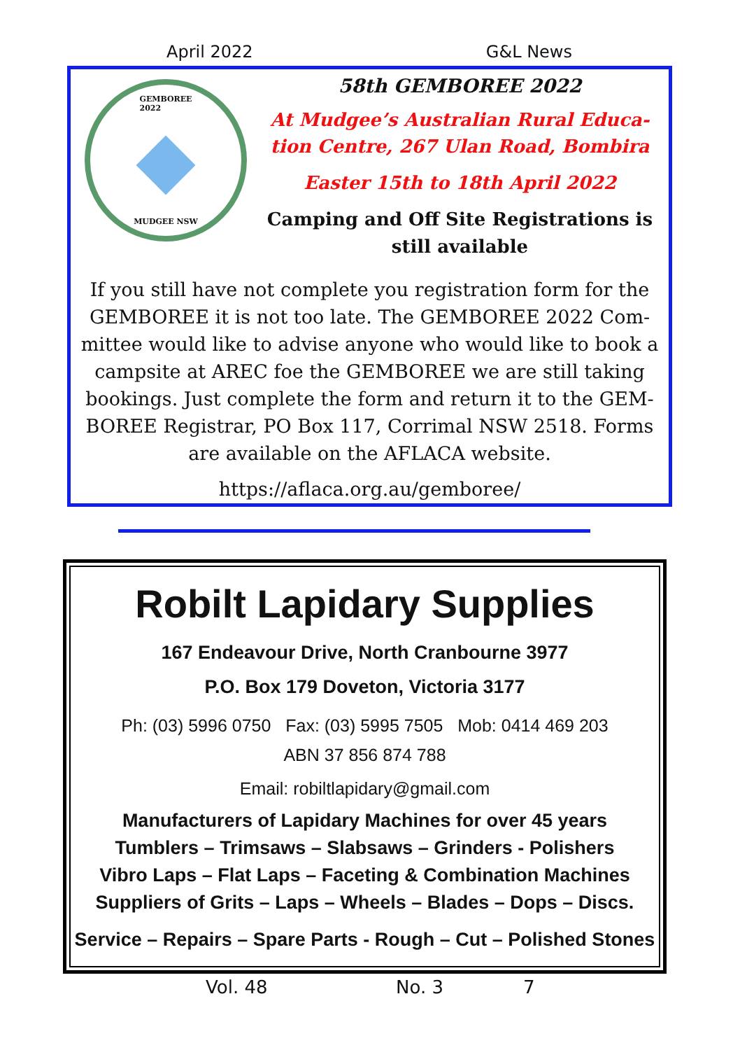April 2022 G&L News
GEMBOREE
2022
MUDGEE NSW
58th GEMBOREE 2022
At Mudgee’s Australian Rural Educa-tion Centre, 267 Ulan Road, Bombira
Easter 15th to 18th April 2022
Camping and Off Site Registrations is still available
If you still have not complete you registration form for the GEMBOREE it is not too late. The GEMBOREE 2022 Com-mittee would like to advise anyone who would like to book a campsite at AREC foe the GEMBOREE we are still taking bookings. Just complete the form and return it to the GEM-BOREE Registrar, PO Box 117, Corrimal NSW 2518. Forms are available on the AFLACA website.
https://aflaca.org.au/gemboree/
Robilt Lapidary Supplies
167 Endeavour Drive, North Cranbourne 3977
P.O. Box 179 Doveton, Victoria 3177
Ph: (03) 5996 0750 Fax: (03) 5995 7505 Mob: 0414 469 203
ABN 37 856 874 788
Email: robiltlapidary@gmail.com
Manufacturers of Lapidary Machines for over 45 years
Tumblers – Trimsaws – Slabsaws – Grinders - Polishers
Vibro Laps – Flat Laps – Faceting & Combination Machines
Suppliers of Grits – Laps – Wheels – Blades – Dops – Discs.
Service – Repairs – Spare Parts - Rough – Cut – Polished Stones
Vol. 48 No. 3 7